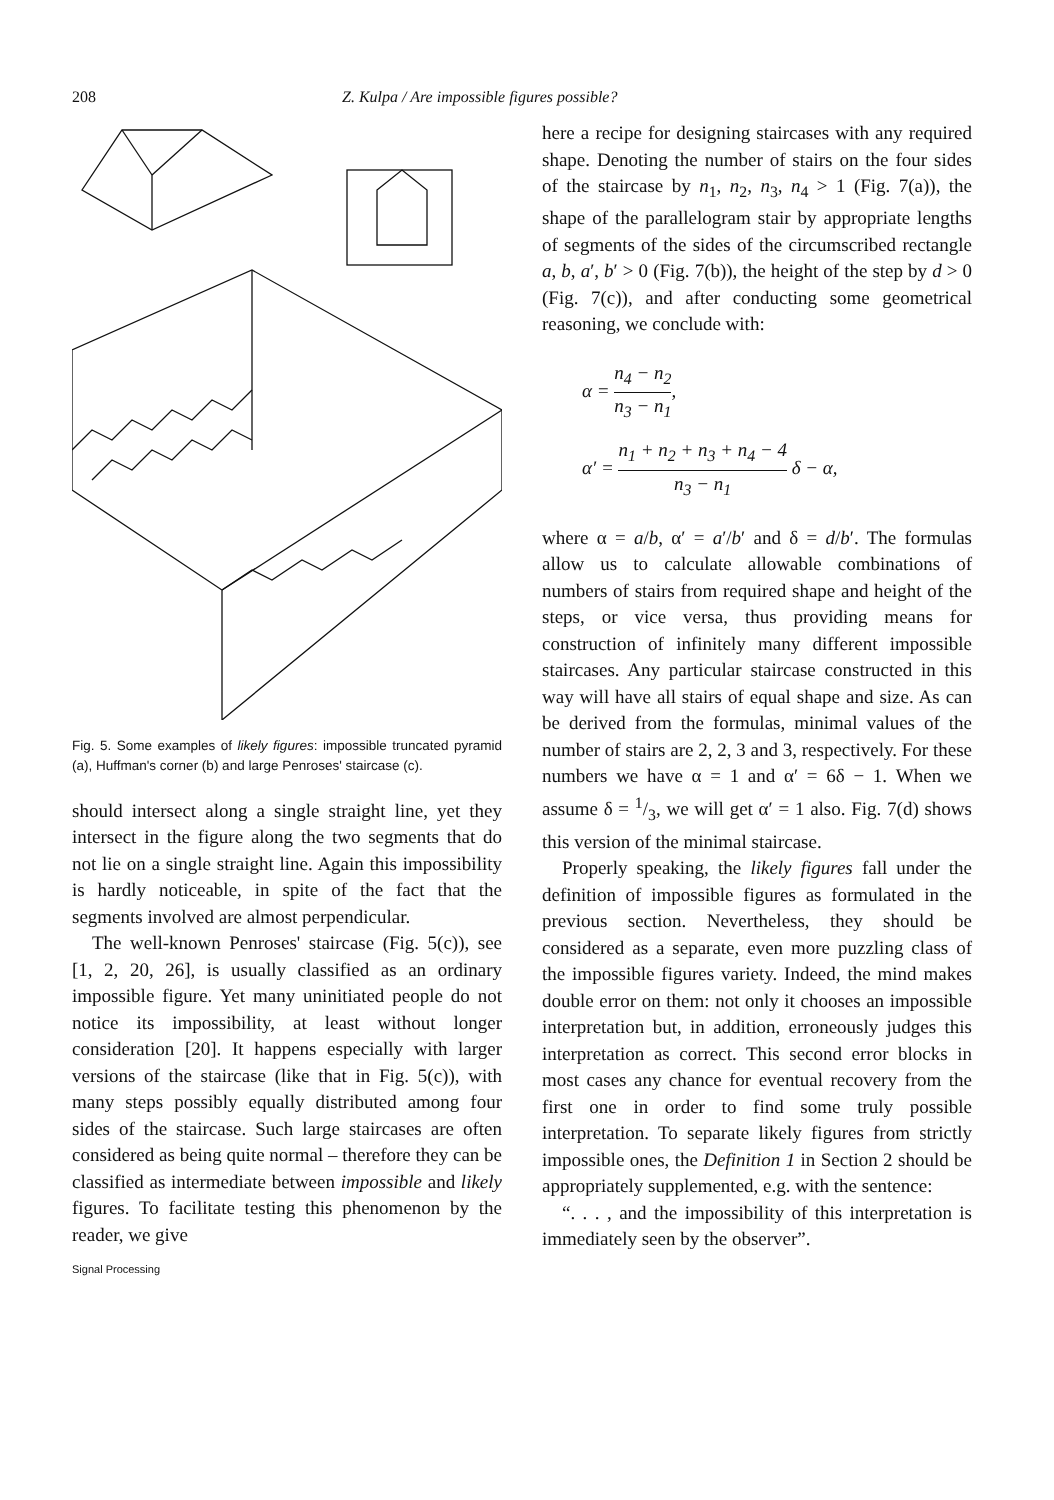208 Z. Kulpa / Are impossible figures possible?
Fig. 5. Some examples of likely figures: impossible truncated pyramid (a), Huffman's corner (b) and large Penroses' staircase (c).
should intersect along a single straight line, yet they intersect in the figure along the two segments that do not lie on a single straight line. Again this impossibility is hardly noticeable, in spite of the fact that the segments involved are almost perpendicular.
The well-known Penroses' staircase (Fig. 5(c)), see [1, 2, 20, 26], is usually classified as an ordinary impossible figure. Yet many uninitiated people do not notice its impossibility, at least without longer consideration [20]. It happens especially with larger versions of the staircase (like that in Fig. 5(c)), with many steps possibly equally distributed among four sides of the staircase. Such large staircases are often considered as being quite normal – therefore they can be classified as intermediate between impossible and likely figures. To facilitate testing this phenomenon by the reader, we give
Signal Processing
here a recipe for designing staircases with any required shape. Denoting the number of stairs on the four sides of the staircase by n<sub>1</sub>, n<sub>2</sub>, n<sub>3</sub>, n<sub>4</sub> > 1 (Fig. 7(a)), the shape of the parallelogram stair by appropriate lengths of segments of the sides of the circumscribed rectangle a, b, a′, b′ > 0 (Fig. 7(b)), the height of the step by d > 0 (Fig. 7(c)), and after conducting some geometrical reasoning, we conclude with:
α = n<sub>4</sub> − n<sub>2</sub> n<sub>3</sub> − n<sub>1</sub>,
α′ = n<sub>1</sub> + n<sub>2</sub> + n<sub>3</sub> + n<sub>4</sub> − 4 n<sub>3</sub> − n<sub>1</sub> δ − α,
where α = a/b, α′ = a′/b′ and δ = d/b′. The formulas allow us to calculate allowable combinations of numbers of stairs from required shape and height of the steps, or vice versa, thus providing means for construction of infinitely many different impossible staircases. Any particular staircase constructed in this way will have all stairs of equal shape and size. As can be derived from the formulas, minimal values of the number of stairs are 2, 2, 3 and 3, respectively. For these numbers we have α = 1 and α′ = 6δ − 1. When we assume δ = 1/3, we will get α′ = 1 also. Fig. 7(d) shows this version of the minimal staircase.
Properly speaking, the likely figures fall under the definition of impossible figures as formulated in the previous section. Nevertheless, they should be considered as a separate, even more puzzling class of the impossible figures variety. Indeed, the mind makes double error on them: not only it chooses an impossible interpretation but, in addition, erroneously judges this interpretation as correct. This second error blocks in most cases any chance for eventual recovery from the first one in order to find some truly possible interpretation. To separate likely figures from strictly impossible ones, the Definition 1 in Section 2 should be appropriately supplemented, e.g. with the sentence:
“. . . , and the impossibility of this interpretation is immediately seen by the observer”.